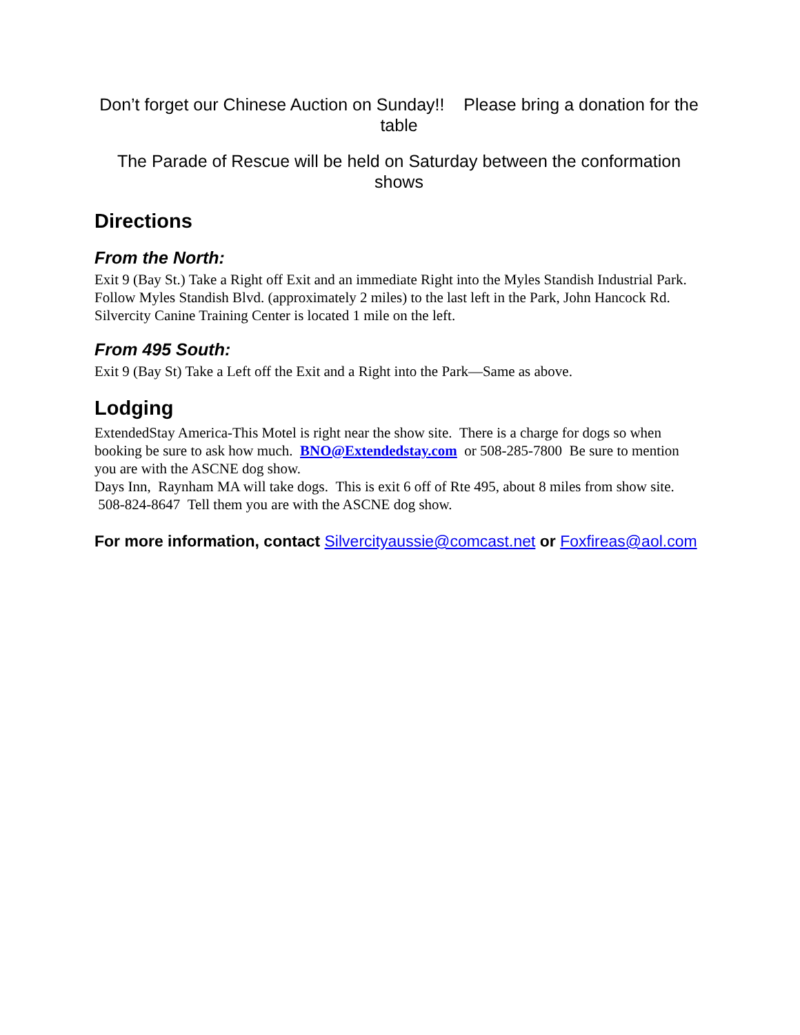Don’t forget our Chinese Auction on Sunday!! Please bring a donation for the table
The Parade of Rescue will be held on Saturday between the conformation shows
Directions
From the North:
Exit 9 (Bay St.) Take a Right off Exit and an immediate Right into the Myles Standish Industrial Park. Follow Myles Standish Blvd. (approximately 2 miles) to the last left in the Park, John Hancock Rd. Silvercity Canine Training Center is located 1 mile on the left.
From 495 South:
Exit 9 (Bay St) Take a Left off the Exit and a Right into the Park—Same as above.
Lodging
ExtendedStay America-This Motel is right near the show site. There is a charge for dogs so when booking be sure to ask how much. BNO@Extendedstay.com or 508-285-7800 Be sure to mention you are with the ASCNE dog show.
Days Inn, Raynham MA will take dogs. This is exit 6 off of Rte 495, about 8 miles from show site. 508-824-8647 Tell them you are with the ASCNE dog show.
For more information, contact Silvercityaussie@comcast.net or Foxfireas@aol.com